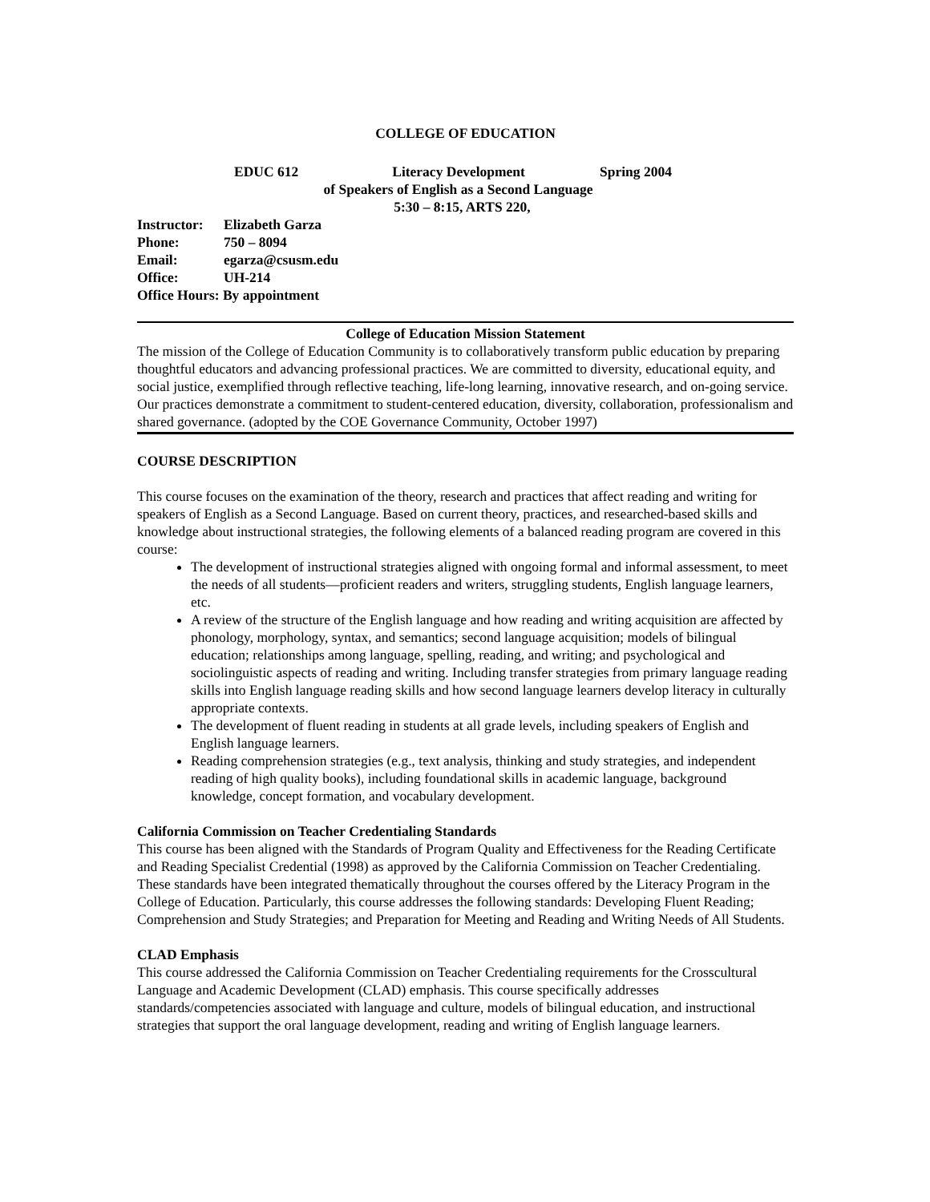COLLEGE OF EDUCATION
EDUC 612 Literacy Development Spring 2004
of Speakers of English as a Second Language
5:30 – 8:15, ARTS 220,
Instructor: Elizabeth Garza
Phone: 750 – 8094
Email: egarza@csusm.edu
Office: UH-214
Office Hours: By appointment
College of Education Mission Statement
The mission of the College of Education Community is to collaboratively transform public education by preparing thoughtful educators and advancing professional practices. We are committed to diversity, educational equity, and social justice, exemplified through reflective teaching, life-long learning, innovative research, and on-going service. Our practices demonstrate a commitment to student-centered education, diversity, collaboration, professionalism and shared governance. (adopted by the COE Governance Community, October 1997)
COURSE DESCRIPTION
This course focuses on the examination of the theory, research and practices that affect reading and writing for speakers of English as a Second Language. Based on current theory, practices, and researched-based skills and knowledge about instructional strategies, the following elements of a balanced reading program are covered in this course:
The development of instructional strategies aligned with ongoing formal and informal assessment, to meet the needs of all students—proficient readers and writers, struggling students, English language learners, etc.
A review of the structure of the English language and how reading and writing acquisition are affected by phonology, morphology, syntax, and semantics; second language acquisition; models of bilingual education; relationships among language, spelling, reading, and writing; and psychological and sociolinguistic aspects of reading and writing. Including transfer strategies from primary language reading skills into English language reading skills and how second language learners develop literacy in culturally appropriate contexts.
The development of fluent reading in students at all grade levels, including speakers of English and English language learners.
Reading comprehension strategies (e.g., text analysis, thinking and study strategies, and independent reading of high quality books), including foundational skills in academic language, background knowledge, concept formation, and vocabulary development.
California Commission on Teacher Credentialing Standards
This course has been aligned with the Standards of Program Quality and Effectiveness for the Reading Certificate and Reading Specialist Credential (1998) as approved by the California Commission on Teacher Credentialing. These standards have been integrated thematically throughout the courses offered by the Literacy Program in the College of Education. Particularly, this course addresses the following standards: Developing Fluent Reading; Comprehension and Study Strategies; and Preparation for Meeting and Reading and Writing Needs of All Students.
CLAD Emphasis
This course addressed the California Commission on Teacher Credentialing requirements for the Crosscultural Language and Academic Development (CLAD) emphasis. This course specifically addresses standards/competencies associated with language and culture, models of bilingual education, and instructional strategies that support the oral language development, reading and writing of English language learners.